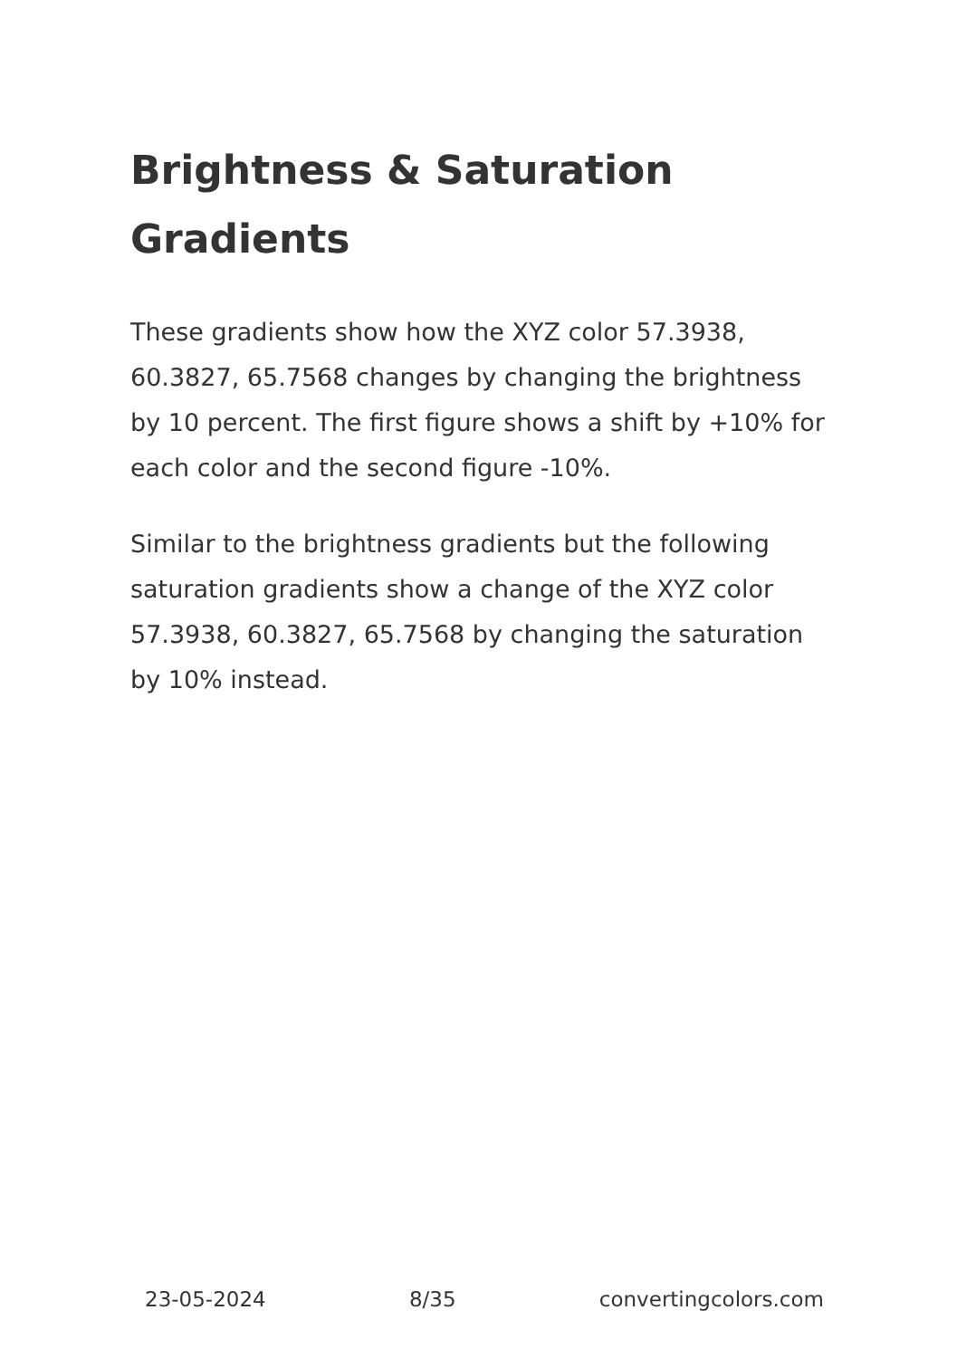Brightness & Saturation Gradients
These gradients show how the XYZ color 57.3938, 60.3827, 65.7568 changes by changing the brightness by 10 percent. The first figure shows a shift by +10% for each color and the second figure -10%.
Similar to the brightness gradients but the following saturation gradients show a change of the XYZ color 57.3938, 60.3827, 65.7568 by changing the saturation by 10% instead.
23-05-2024 8/35 convertingcolors.com